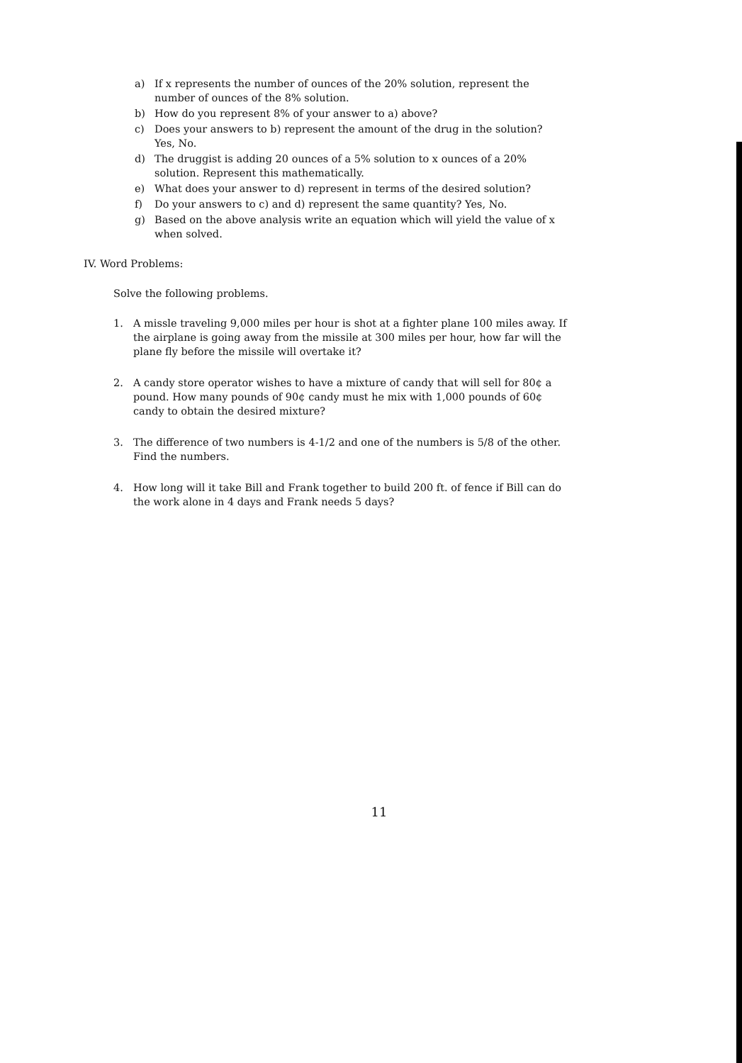a) If x represents the number of ounces of the 20% solution, represent the number of ounces of the 8% solution.
b) How do you represent 8% of your answer to a) above?
c) Does your answers to b) represent the amount of the drug in the solution? Yes, No.
d) The druggist is adding 20 ounces of a 5% solution to x ounces of a 20% solution. Represent this mathematically.
e) What does your answer to d) represent in terms of the desired solution?
f) Do your answers to c) and d) represent the same quantity? Yes, No.
g) Based on the above analysis write an equation which will yield the value of x when solved.
IV. Word Problems:
Solve the following problems.
1. A missle traveling 9,000 miles per hour is shot at a fighter plane 100 miles away. If the airplane is going away from the missile at 300 miles per hour, how far will the plane fly before the missile will overtake it?
2. A candy store operator wishes to have a mixture of candy that will sell for 80¢ a pound. How many pounds of 90¢ candy must he mix with 1,000 pounds of 60¢ candy to obtain the desired mixture?
3. The difference of two numbers is 4-1/2 and one of the numbers is 5/8 of the other. Find the numbers.
4. How long will it take Bill and Frank together to build 200 ft. of fence if Bill can do the work alone in 4 days and Frank needs 5 days?
11